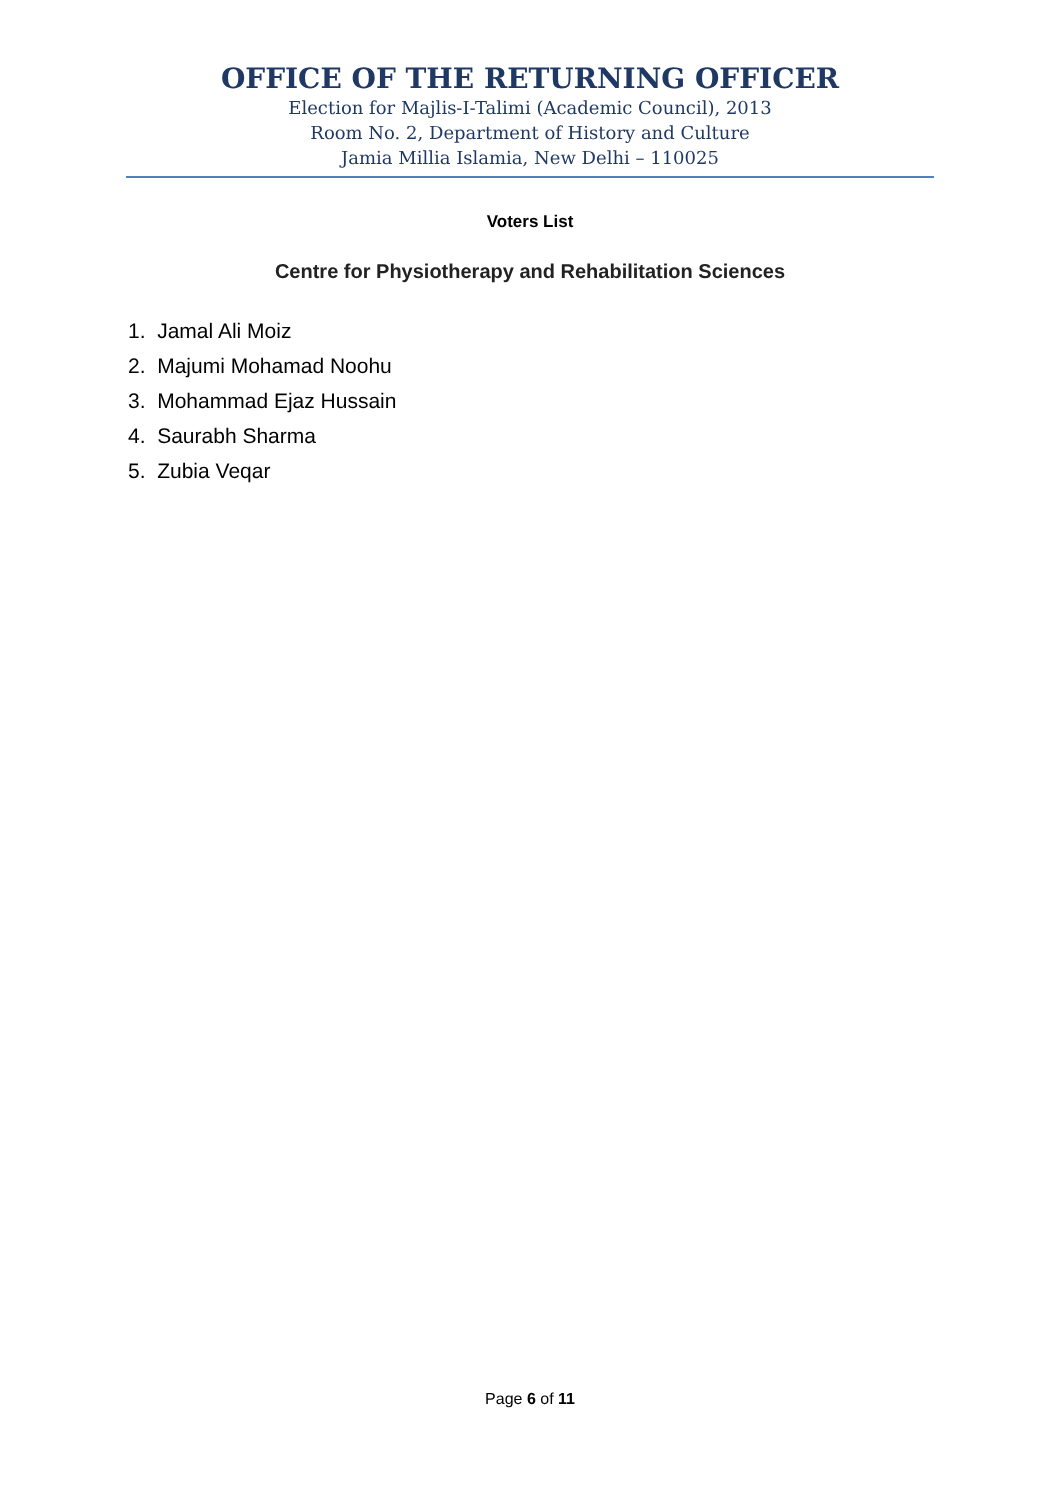OFFICE OF THE RETURNING OFFICER
Election for Majlis-I-Talimi (Academic Council), 2013
Room No. 2, Department of History and Culture
Jamia Millia Islamia, New Delhi – 110025
Voters List
Centre for Physiotherapy and Rehabilitation Sciences
1. Jamal Ali Moiz
2. Majumi Mohamad Noohu
3. Mohammad Ejaz Hussain
4. Saurabh Sharma
5. Zubia Veqar
Page 6 of 11